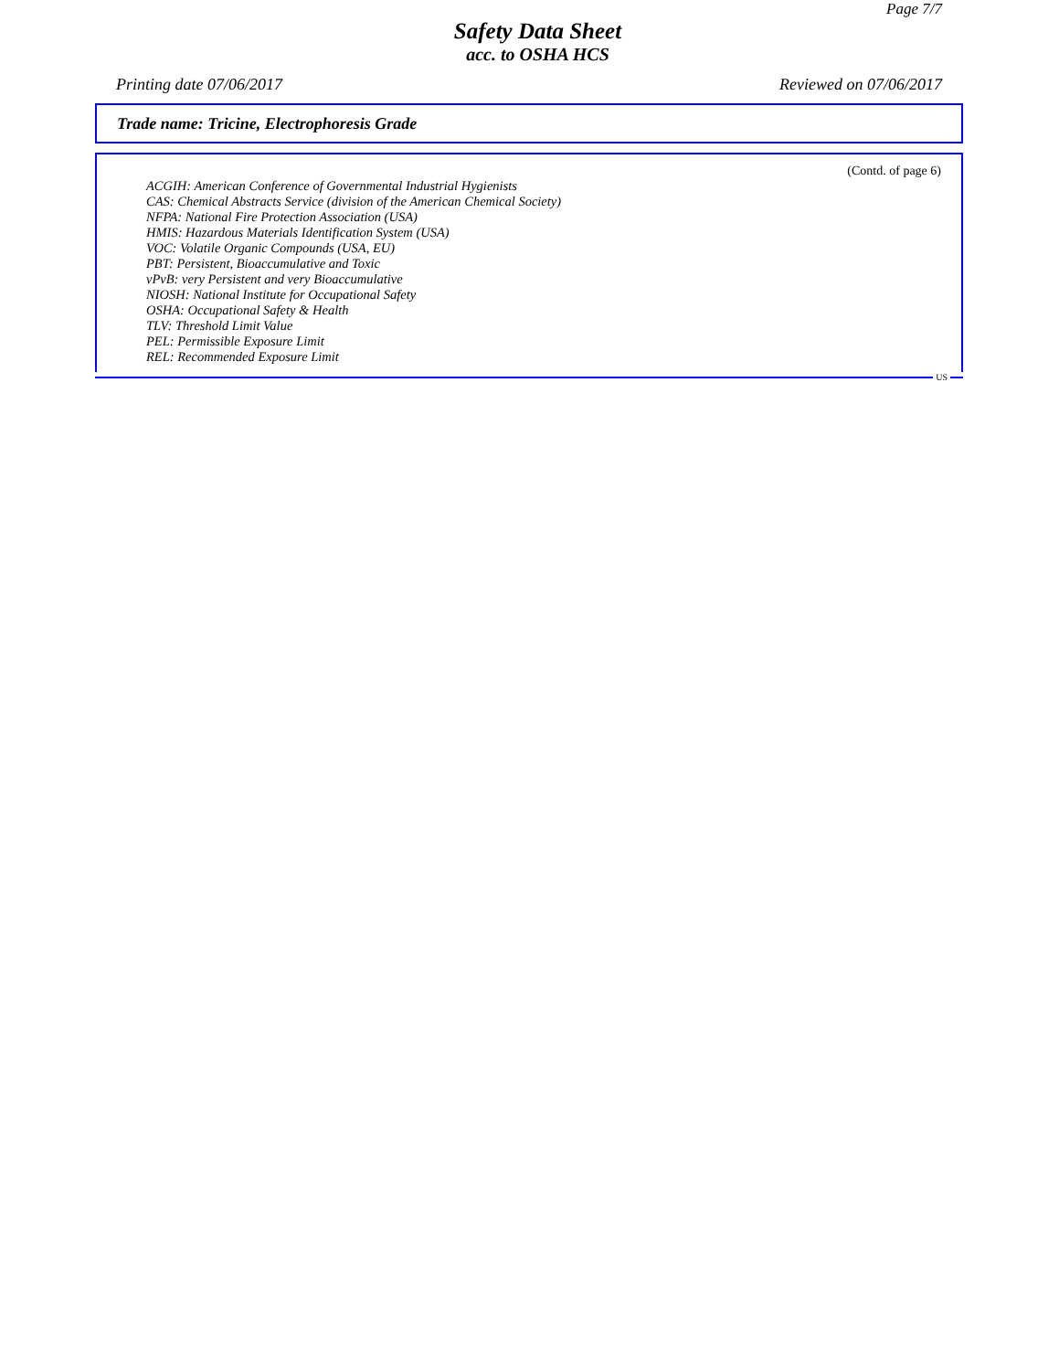Page 7/7
Safety Data Sheet
acc. to OSHA HCS
Printing date 07/06/2017 Reviewed on 07/06/2017
Trade name: Tricine, Electrophoresis Grade
(Contd. of page 6)
ACGIH: American Conference of Governmental Industrial Hygienists
CAS: Chemical Abstracts Service (division of the American Chemical Society)
NFPA: National Fire Protection Association (USA)
HMIS: Hazardous Materials Identification System (USA)
VOC: Volatile Organic Compounds (USA, EU)
PBT: Persistent, Bioaccumulative and Toxic
vPvB: very Persistent and very Bioaccumulative
NIOSH: National Institute for Occupational Safety
OSHA: Occupational Safety & Health
TLV: Threshold Limit Value
PEL: Permissible Exposure Limit
REL: Recommended Exposure Limit
US